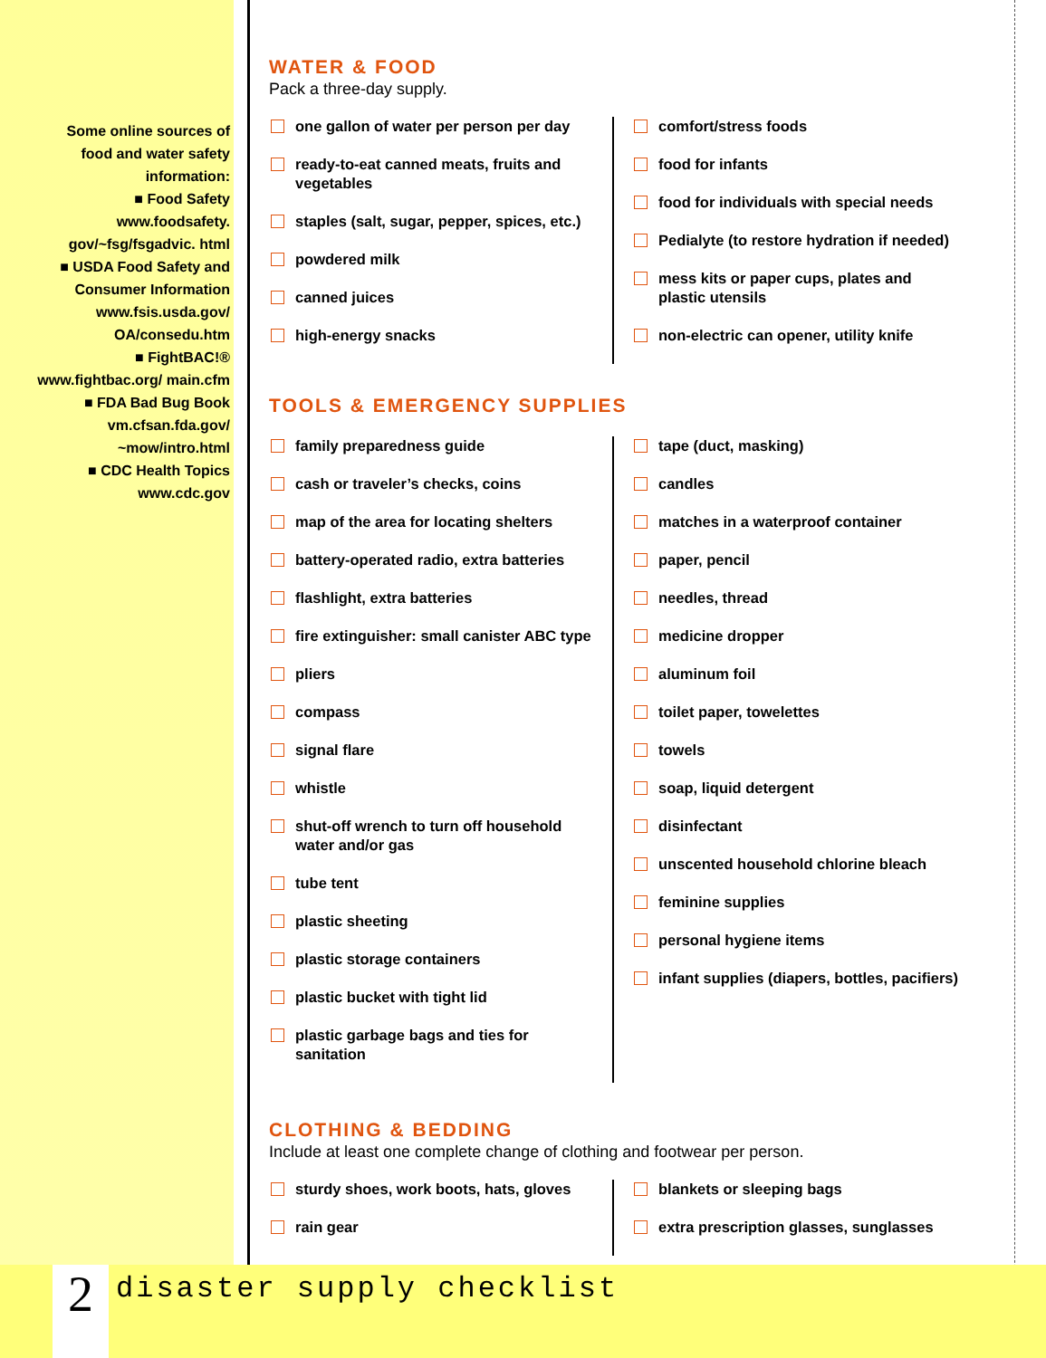Some online sources of food and water safety information:
■ Food Safety www.foodsafety. gov/~fsg/fsgadvic. html
■ USDA Food Safety and Consumer Information www.fsis.usda.gov/ OA/consedu.htm
■ FightBAC!® www.fightbac.org/ main.cfm
■ FDA Bad Bug Book vm.cfsan.fda.gov/ ~mow/intro.html
■ CDC Health Topics www.cdc.gov
WATER & FOOD
Pack a three-day supply.
one gallon of water per person per day
ready-to-eat canned meats, fruits and vegetables
staples (salt, sugar, pepper, spices, etc.)
powdered milk
canned juices
high-energy snacks
comfort/stress foods
food for infants
food for individuals with special needs
Pedialyte (to restore hydration if needed)
mess kits or paper cups, plates and plastic utensils
non-electric can opener, utility knife
TOOLS & EMERGENCY SUPPLIES
family preparedness guide
cash or traveler’s checks, coins
map of the area for locating shelters
battery-operated radio, extra batteries
flashlight, extra batteries
fire extinguisher: small canister ABC type
pliers
compass
signal flare
whistle
shut-off wrench to turn off household water and/or gas
tube tent
plastic sheeting
plastic storage containers
plastic bucket with tight lid
plastic garbage bags and ties for sanitation
tape (duct, masking)
candles
matches in a waterproof container
paper, pencil
needles, thread
medicine dropper
aluminum foil
toilet paper, towelettes
towels
soap, liquid detergent
disinfectant
unscented household chlorine bleach
feminine supplies
personal hygiene items
infant supplies (diapers, bottles, pacifiers)
CLOTHING & BEDDING
Include at least one complete change of clothing and footwear per person.
sturdy shoes, work boots, hats, gloves
rain gear
blankets or sleeping bags
extra prescription glasses, sunglasses
2 disaster supply checklist